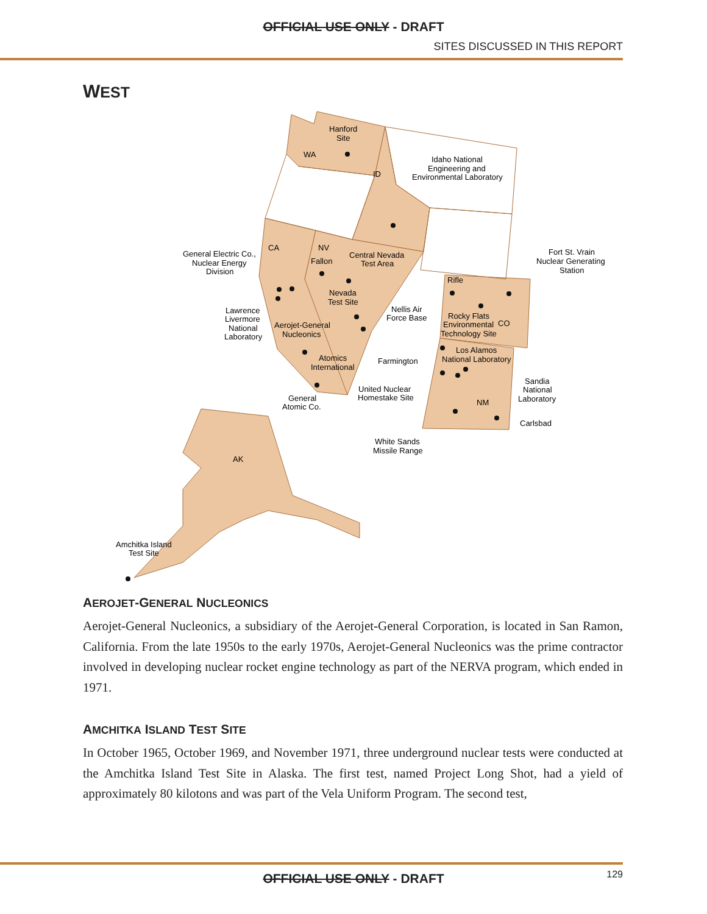OFFICIAL USE ONLY - DRAFT
SITES DISCUSSED IN THIS REPORT
WEST
WA
ID
CA
NV
CO
NM
AK
Hanford
Site
Idaho National
Engineering and
Environmental Laboratory
General Electric Co.,
Nuclear Energy
Division
Fallon
Central Nevada
Test Area
Nevada
Test Site
Lawrence
Livermore
National
Laboratory
Aerojet-General
Nucleonics
Nellis Air
Force Base
Fort St. Vrain
Nuclear Generating
Station
Rifle
Rocky Flats
Environmental
Technology Site
Atomics
International
Farmington
Los Alamos
National Laboratory
United Nuclear
Homestake Site
General
Atomic Co.
Sandia
National
Laboratory
Carlsbad
White Sands
Missile Range
Amchitka Island
Test Site
AEROJET-GENERAL NUCLEONICS
Aerojet-General Nucleonics, a subsidiary of the Aerojet-General Corporation, is located in San Ramon, California. From the late 1950s to the early 1970s, Aerojet-General Nucleonics was the prime contractor involved in developing nuclear rocket engine technology as part of the NERVA program, which ended in 1971.
AMCHITKA ISLAND TEST SITE
In October 1965, October 1969, and November 1971, three underground nuclear tests were conducted at the Amchitka Island Test Site in Alaska. The first test, named Project Long Shot, had a yield of approximately 80 kilotons and was part of the Vela Uniform Program. The second test,
OFFICIAL USE ONLY - DRAFT 129